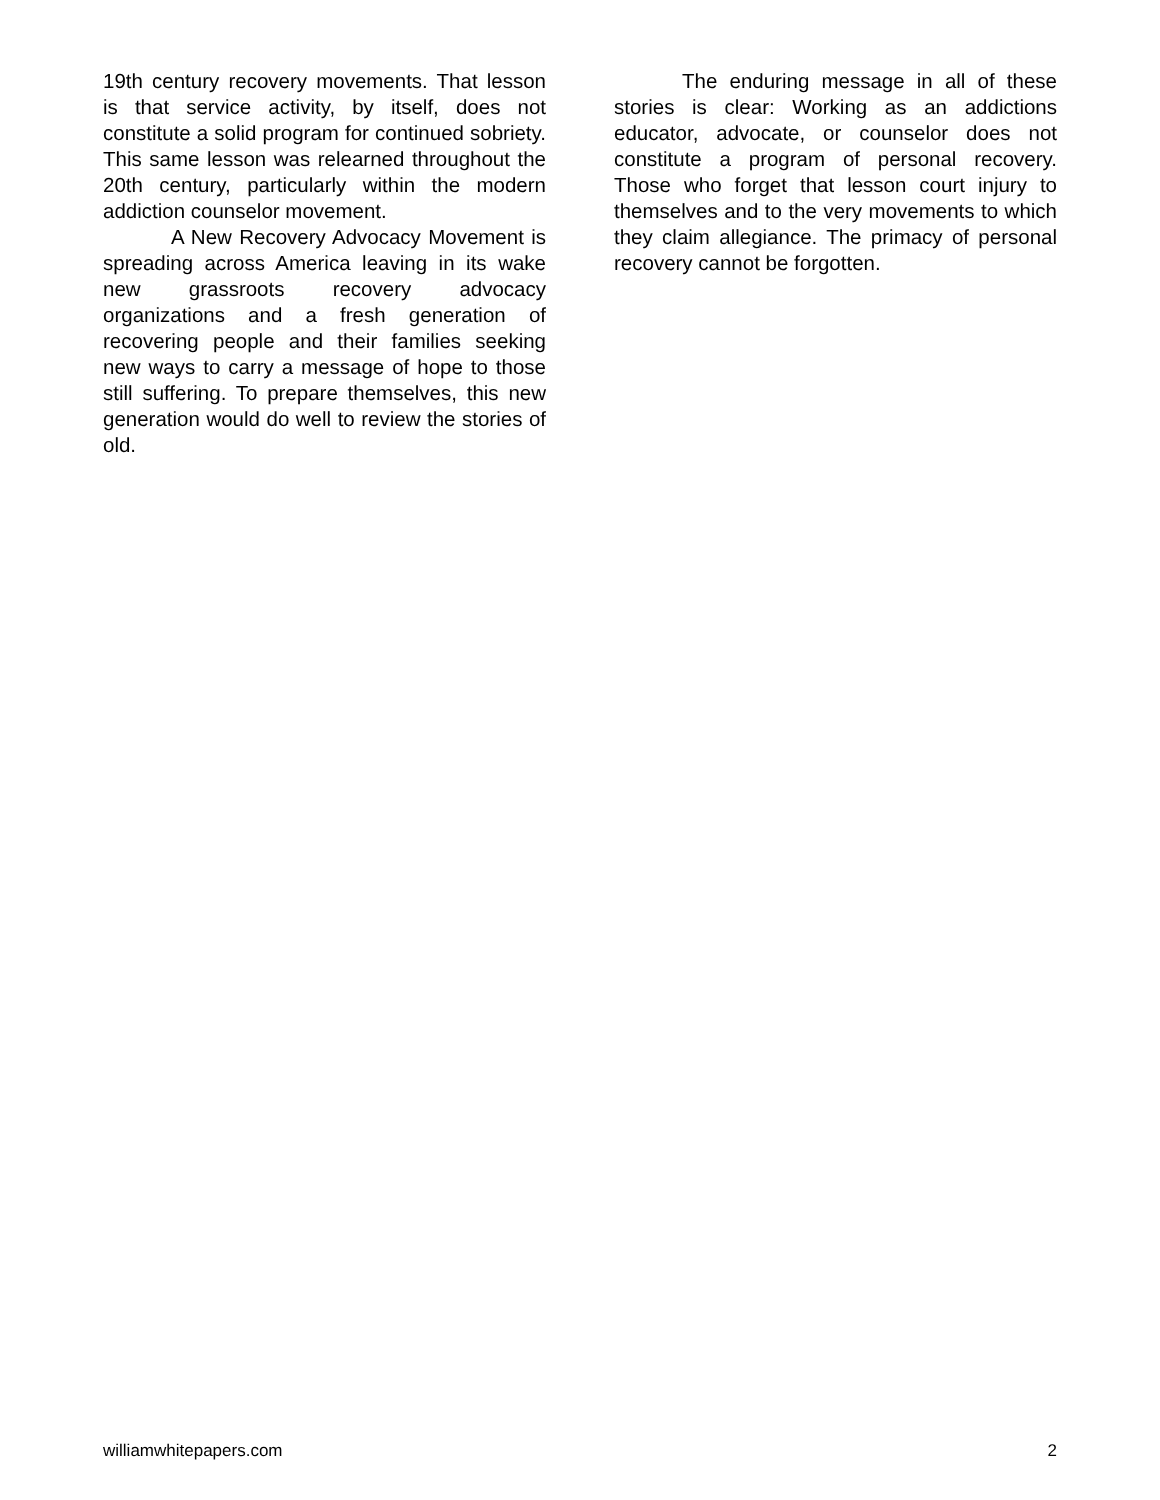19th century recovery movements. That lesson is that service activity, by itself, does not constitute a solid program for continued sobriety. This same lesson was relearned throughout the 20th century, particularly within the modern addiction counselor movement.
A New Recovery Advocacy Movement is spreading across America leaving in its wake new grassroots recovery advocacy organizations and a fresh generation of recovering people and their families seeking new ways to carry a message of hope to those still suffering. To prepare themselves, this new generation would do well to review the stories of old.
The enduring message in all of these stories is clear: Working as an addictions educator, advocate, or counselor does not constitute a program of personal recovery. Those who forget that lesson court injury to themselves and to the very movements to which they claim allegiance. The primacy of personal recovery cannot be forgotten.
williamwhitepapers.com 2